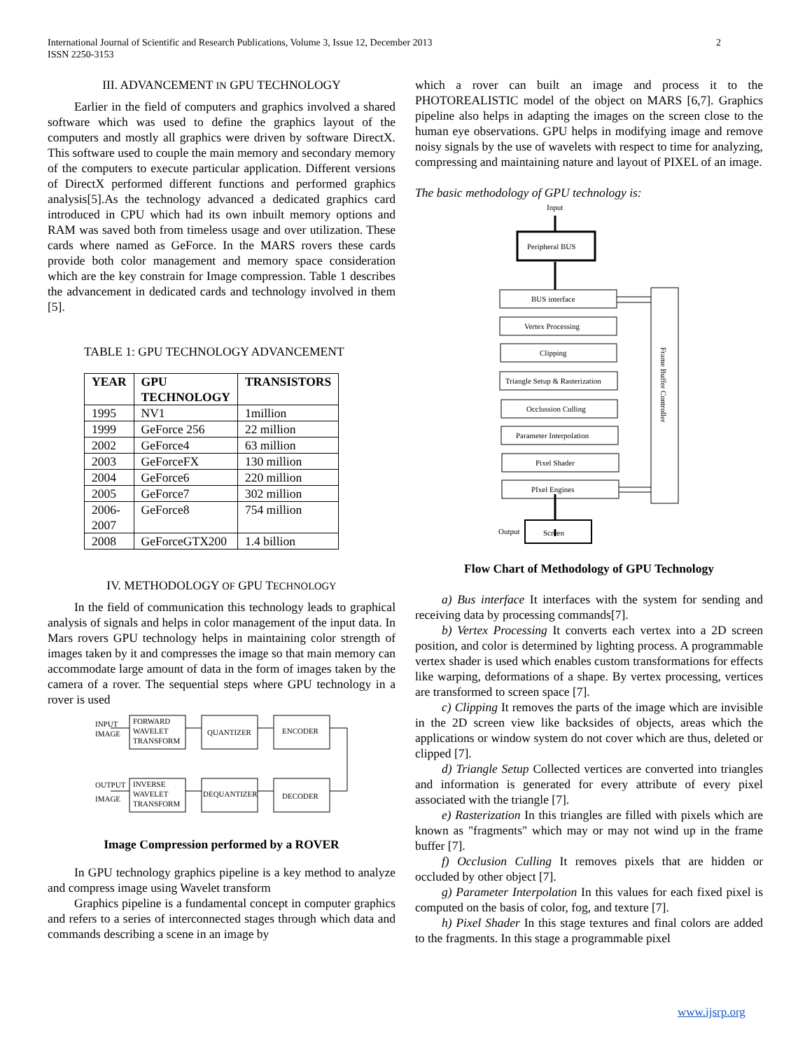International Journal of Scientific and Research Publications, Volume 3, Issue 12, December 2013
ISSN 2250-3153
2
III. ADVANCEMENT IN GPU TECHNOLOGY
Earlier in the field of computers and graphics involved a shared software which was used to define the graphics layout of the computers and mostly all graphics were driven by software DirectX. This software used to couple the main memory and secondary memory of the computers to execute particular application. Different versions of DirectX performed different functions and performed graphics analysis[5].As the technology advanced a dedicated graphics card introduced in CPU which had its own inbuilt memory options and RAM was saved both from timeless usage and over utilization. These cards where named as GeForce. In the MARS rovers these cards provide both color management and memory space consideration which are the key constrain for Image compression. Table 1 describes the advancement in dedicated cards and technology involved in them [5].
TABLE 1: GPU TECHNOLOGY ADVANCEMENT
| YEAR | GPU TECHNOLOGY | TRANSISTORS |
| --- | --- | --- |
| 1995 | NV1 | 1million |
| 1999 | GeForce 256 | 22 million |
| 2002 | GeForce4 | 63 million |
| 2003 | GeForceFX | 130 million |
| 2004 | GeForce6 | 220 million |
| 2005 | GeForce7 | 302 million |
| 2006- 2007 | GeForce8 | 754 million |
| 2008 | GeForceGTX200 | 1.4 billion |
IV. METHODOLOGY OF GPU TECHNOLOGY
In the field of communication this technology leads to graphical analysis of signals and helps in color management of the input data. In Mars rovers GPU technology helps in maintaining color strength of images taken by it and compresses the image so that main memory can accommodate large amount of data in the form of images taken by the camera of a rover. The sequential steps where GPU technology in a rover is used
INPUT
IMAGE
FORWARD
WAVELET
TRANSFORM
QUANTIZER
ENCODER
OUTPUT
IMAGE
INVERSE
WAVELET
TRANSFORM
DEQUANTIZER
DECODER
Image Compression performed by a ROVER
In GPU technology graphics pipeline is a key method to analyze and compress image using Wavelet transform
Graphics pipeline is a fundamental concept in computer graphics and refers to a series of interconnected stages through which data and commands describing a scene in an image by
which a rover can built an image and process it to the PHOTOREALISTIC model of the object on MARS [6,7]. Graphics pipeline also helps in adapting the images on the screen close to the human eye observations. GPU helps in modifying image and remove noisy signals by the use of wavelets with respect to time for analyzing, compressing and maintaining nature and layout of PIXEL of an image.
The basic methodology of GPU technology is:
Input
Peripheral BUS
BUS interface
Vertex Processing
Clipping
Triangle Setup & Rasterization
Occlussion Culling
Parameter Interpolation
Pixel Shader
PIxel Engines
Output
Screen
Frame Buffer Controller
Flow Chart of Methodology of GPU Technology
a) Bus interface It interfaces with the system for sending and receiving data by processing commands[7].
b) Vertex Processing It converts each vertex into a 2D screen position, and color is determined by lighting process. A programmable vertex shader is used which enables custom transformations for effects like warping, deformations of a shape. By vertex processing, vertices are transformed to screen space [7].
c) Clipping It removes the parts of the image which are invisible in the 2D screen view like backsides of objects, areas which the applications or window system do not cover which are thus, deleted or clipped [7].
d) Triangle Setup Collected vertices are converted into triangles and information is generated for every attribute of every pixel associated with the triangle [7].
e) Rasterization In this triangles are filled with pixels which are known as "fragments" which may or may not wind up in the frame buffer [7].
f) Occlusion Culling It removes pixels that are hidden or occluded by other object [7].
g) Parameter Interpolation In this values for each fixed pixel is computed on the basis of color, fog, and texture [7].
h) Pixel Shader In this stage textures and final colors are added to the fragments. In this stage a programmable pixel
www.ijsrp.org